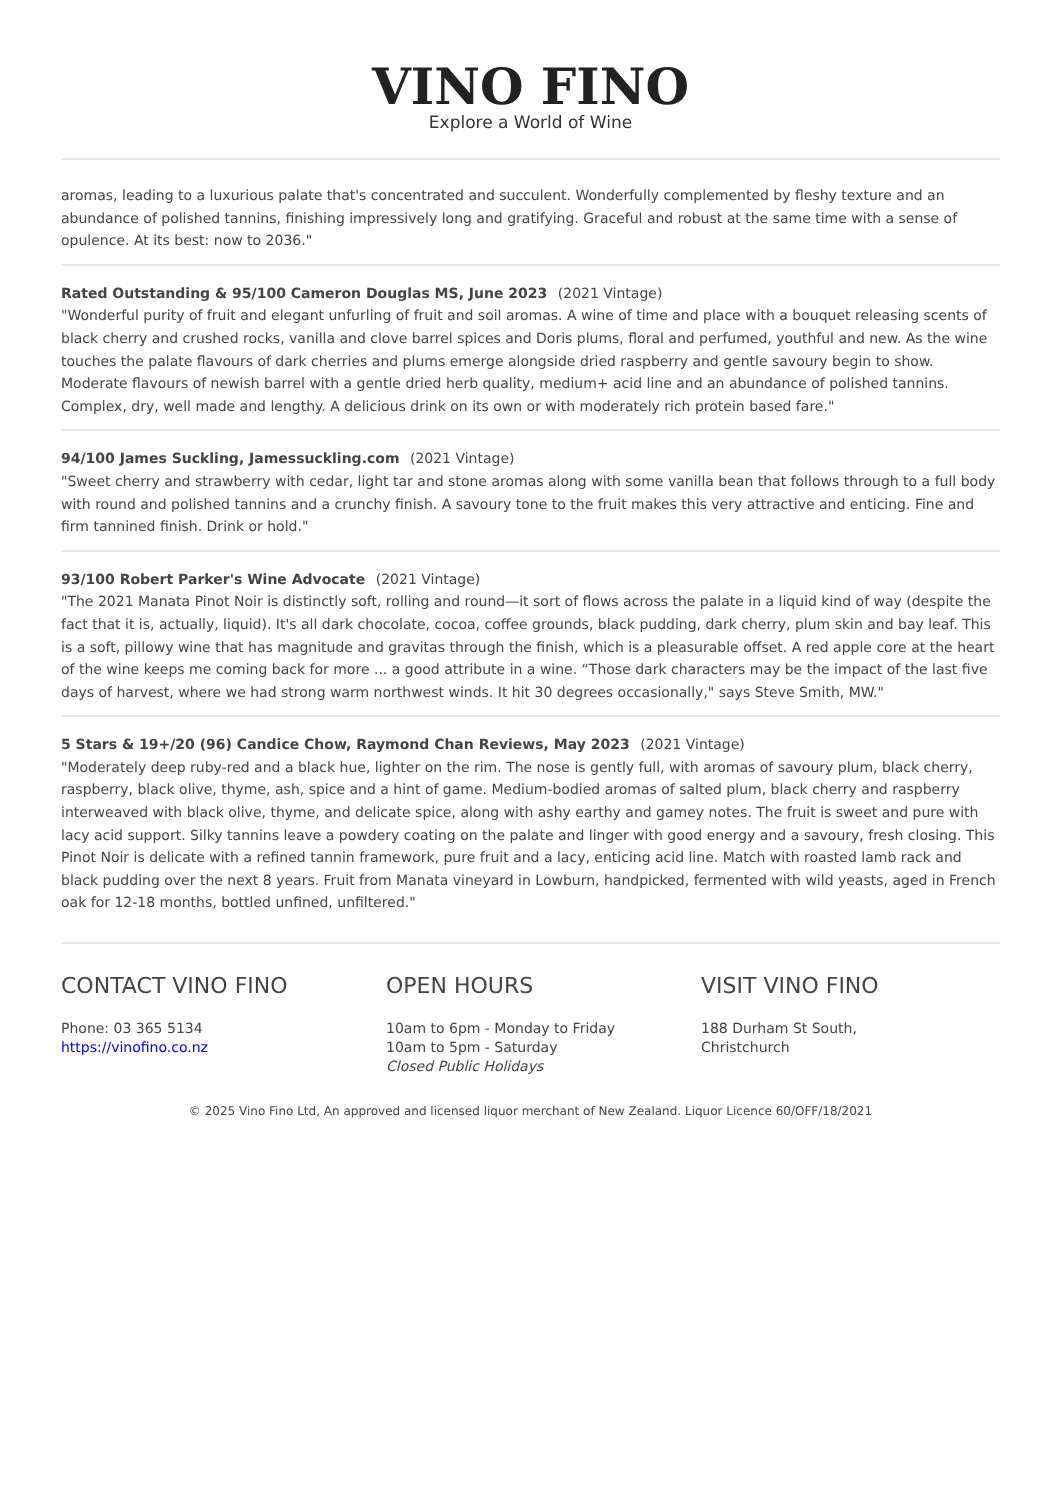VINO FINO
Explore a World of Wine
aromas, leading to a luxurious palate that's concentrated and succulent. Wonderfully complemented by fleshy texture and an abundance of polished tannins, finishing impressively long and gratifying. Graceful and robust at the same time with a sense of opulence. At its best: now to 2036."
Rated Outstanding & 95/100 Cameron Douglas MS, June 2023 (2021 Vintage)
"Wonderful purity of fruit and elegant unfurling of fruit and soil aromas. A wine of time and place with a bouquet releasing scents of black cherry and crushed rocks, vanilla and clove barrel spices and Doris plums, floral and perfumed, youthful and new. As the wine touches the palate flavours of dark cherries and plums emerge alongside dried raspberry and gentle savoury begin to show. Moderate flavours of newish barrel with a gentle dried herb quality, medium+ acid line and an abundance of polished tannins. Complex, dry, well made and lengthy. A delicious drink on its own or with moderately rich protein based fare."
94/100 James Suckling, Jamessuckling.com (2021 Vintage)
"Sweet cherry and strawberry with cedar, light tar and stone aromas along with some vanilla bean that follows through to a full body with round and polished tannins and a crunchy finish. A savoury tone to the fruit makes this very attractive and enticing. Fine and firm tannined finish. Drink or hold."
93/100 Robert Parker's Wine Advocate (2021 Vintage)
"The 2021 Manata Pinot Noir is distinctly soft, rolling and round—it sort of flows across the palate in a liquid kind of way (despite the fact that it is, actually, liquid). It's all dark chocolate, cocoa, coffee grounds, black pudding, dark cherry, plum skin and bay leaf. This is a soft, pillowy wine that has magnitude and gravitas through the finish, which is a pleasurable offset. A red apple core at the heart of the wine keeps me coming back for more ... a good attribute in a wine. “Those dark characters may be the impact of the last five days of harvest, where we had strong warm northwest winds. It hit 30 degrees occasionally," says Steve Smith, MW."
5 Stars & 19+/20 (96) Candice Chow, Raymond Chan Reviews, May 2023 (2021 Vintage)
"Moderately deep ruby-red and a black hue, lighter on the rim. The nose is gently full, with aromas of savoury plum, black cherry, raspberry, black olive, thyme, ash, spice and a hint of game. Medium-bodied aromas of salted plum, black cherry and raspberry interweaved with black olive, thyme, and delicate spice, along with ashy earthy and gamey notes. The fruit is sweet and pure with lacy acid support. Silky tannins leave a powdery coating on the palate and linger with good energy and a savoury, fresh closing. This Pinot Noir is delicate with a refined tannin framework, pure fruit and a lacy, enticing acid line. Match with roasted lamb rack and black pudding over the next 8 years. Fruit from Manata vineyard in Lowburn, handpicked, fermented with wild yeasts, aged in French oak for 12-18 months, bottled unfined, unfiltered."
CONTACT VINO FINO
Phone: 03 365 5134
https://vinofino.co.nz
OPEN HOURS
10am to 6pm - Monday to Friday
10am to 5pm - Saturday
Closed Public Holidays
VISIT VINO FINO
188 Durham St South,
Christchurch
© 2025 Vino Fino Ltd, An approved and licensed liquor merchant of New Zealand. Liquor Licence 60/OFF/18/2021